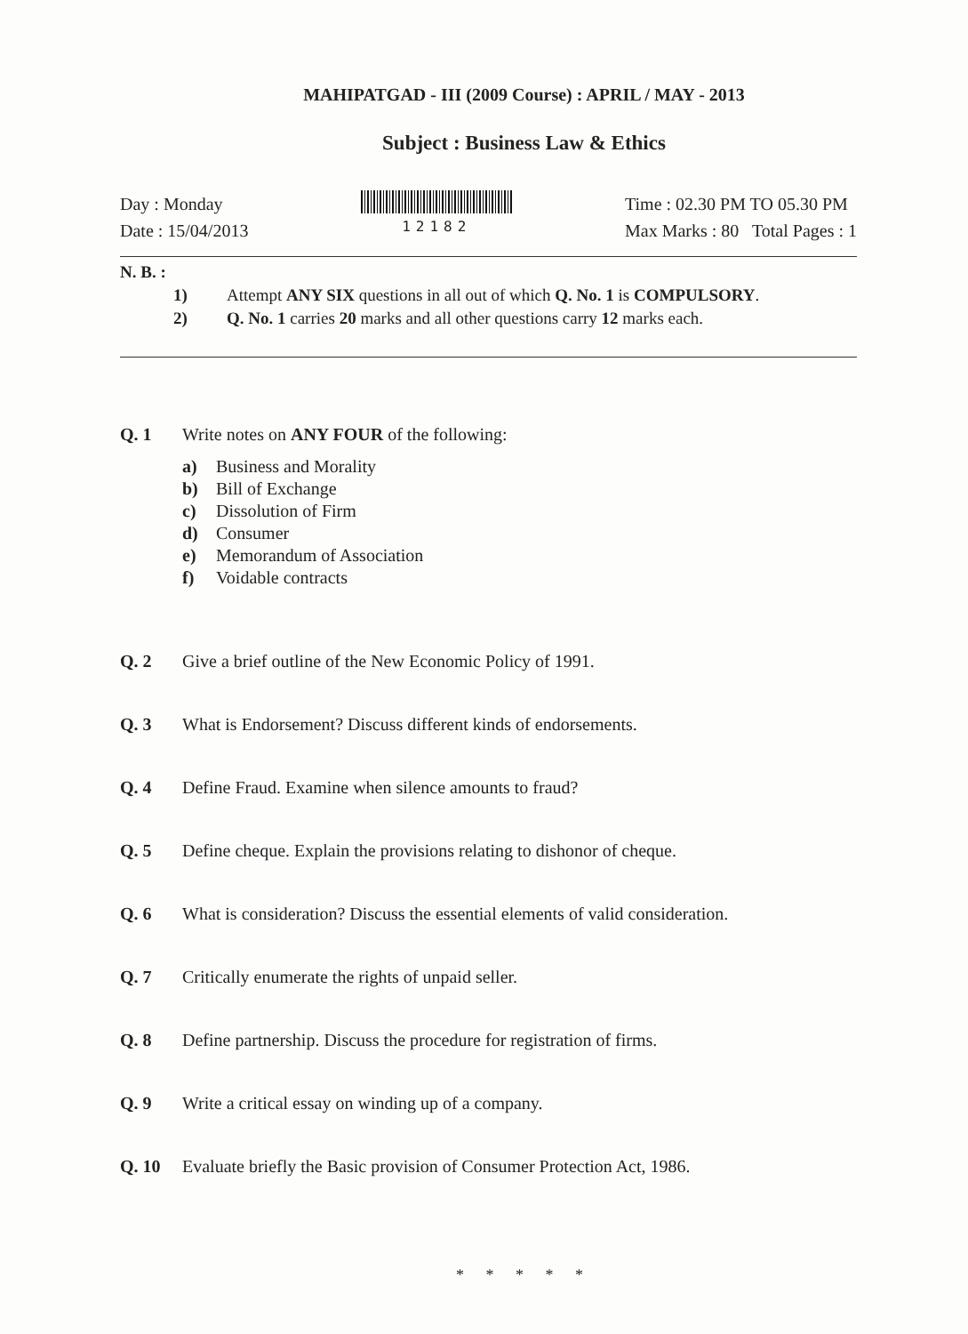MAHIPATGAD - III (2009 Course) : APRIL / MAY - 2013
Subject : Business Law & Ethics
Day : Monday
Date : 15/04/2013
12182
Time : 02.30 PM TO 05.30 PM
Max Marks : 80 Total Pages : 1
N. B. :
1) Attempt ANY SIX questions in all out of which Q. No. 1 is COMPULSORY.
2) Q. No. 1 carries 20 marks and all other questions carry 12 marks each.
Q. 1 Write notes on ANY FOUR of the following:
a) Business and Morality
b) Bill of Exchange
c) Dissolution of Firm
d) Consumer
e) Memorandum of Association
f) Voidable contracts
Q. 2 Give a brief outline of the New Economic Policy of 1991.
Q. 3 What is Endorsement? Discuss different kinds of endorsements.
Q. 4 Define Fraud. Examine when silence amounts to fraud?
Q. 5 Define cheque. Explain the provisions relating to dishonor of cheque.
Q. 6 What is consideration? Discuss the essential elements of valid consideration.
Q. 7 Critically enumerate the rights of unpaid seller.
Q. 8 Define partnership. Discuss the procedure for registration of firms.
Q. 9 Write a critical essay on winding up of a company.
Q. 10 Evaluate briefly the Basic provision of Consumer Protection Act, 1986.
* * * * *